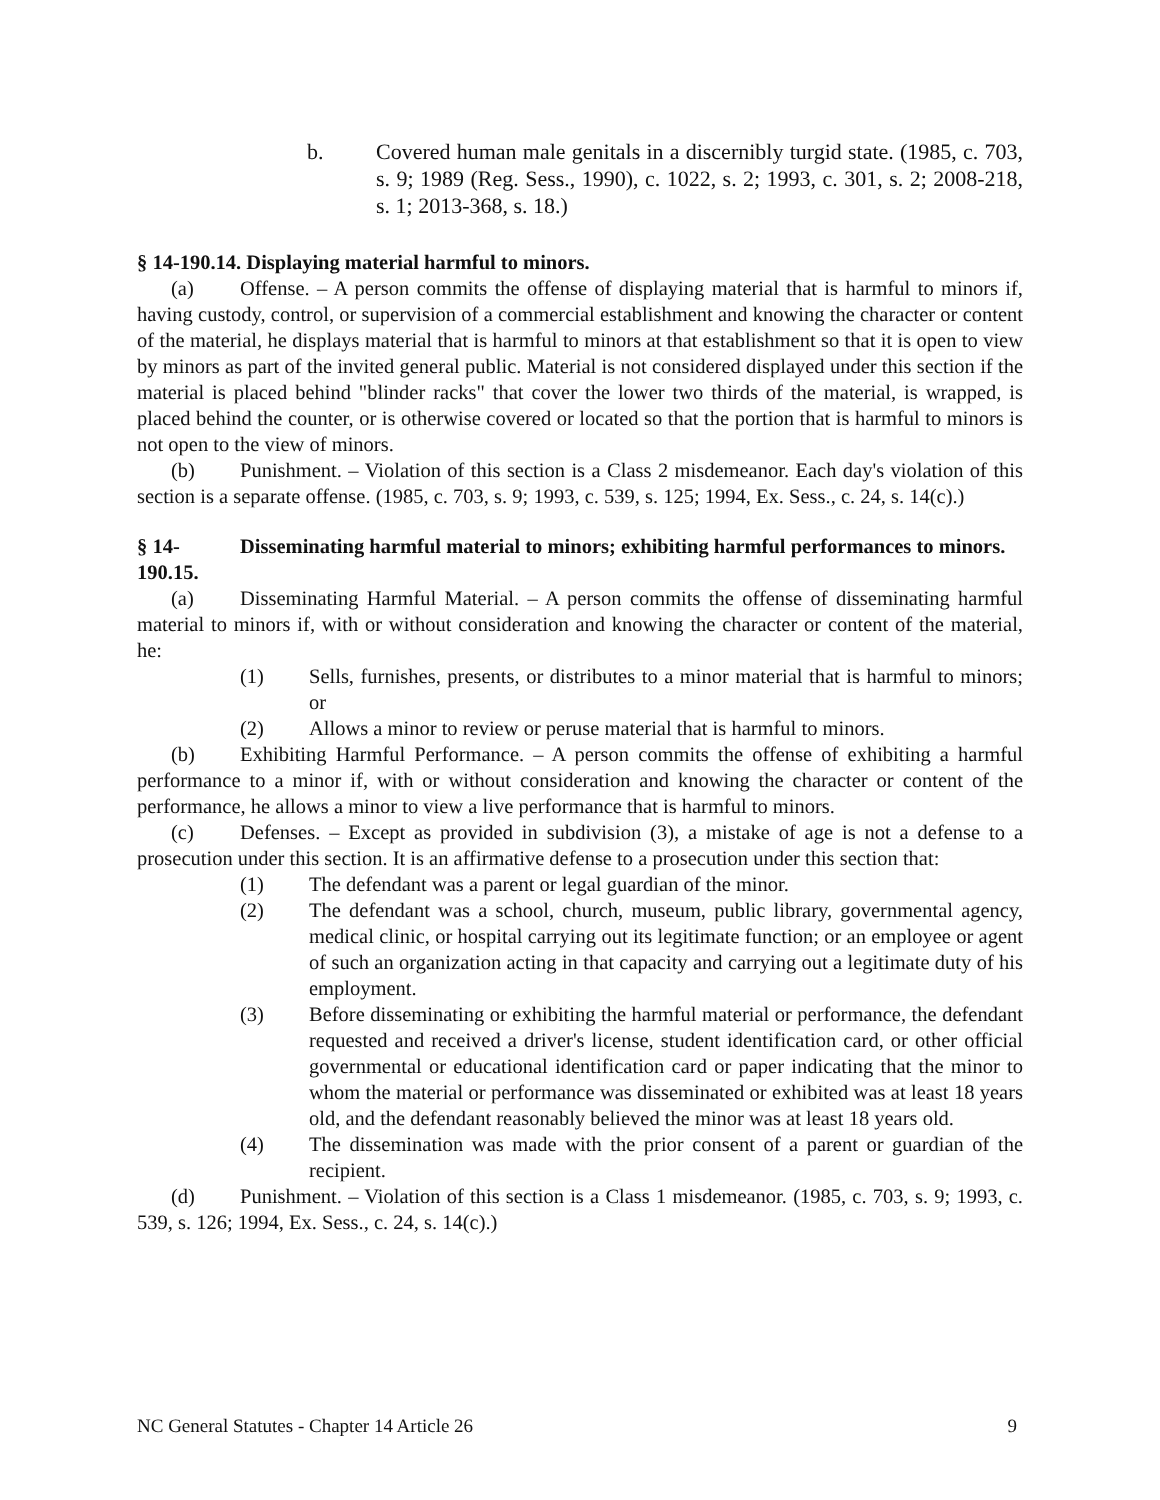b. Covered human male genitals in a discernibly turgid state. (1985, c. 703, s. 9; 1989 (Reg. Sess., 1990), c. 1022, s. 2; 1993, c. 301, s. 2; 2008-218, s. 1; 2013-368, s. 18.)
§ 14-190.14. Displaying material harmful to minors.
(a) Offense. – A person commits the offense of displaying material that is harmful to minors if, having custody, control, or supervision of a commercial establishment and knowing the character or content of the material, he displays material that is harmful to minors at that establishment so that it is open to view by minors as part of the invited general public. Material is not considered displayed under this section if the material is placed behind "blinder racks" that cover the lower two thirds of the material, is wrapped, is placed behind the counter, or is otherwise covered or located so that the portion that is harmful to minors is not open to the view of minors.
(b) Punishment. – Violation of this section is a Class 2 misdemeanor. Each day's violation of this section is a separate offense. (1985, c. 703, s. 9; 1993, c. 539, s. 125; 1994, Ex. Sess., c. 24, s. 14(c).)
§ 14-190.15. Disseminating harmful material to minors; exhibiting harmful performances to minors.
(a) Disseminating Harmful Material. – A person commits the offense of disseminating harmful material to minors if, with or without consideration and knowing the character or content of the material, he:
(1) Sells, furnishes, presents, or distributes to a minor material that is harmful to minors; or
(2) Allows a minor to review or peruse material that is harmful to minors.
(b) Exhibiting Harmful Performance. – A person commits the offense of exhibiting a harmful performance to a minor if, with or without consideration and knowing the character or content of the performance, he allows a minor to view a live performance that is harmful to minors.
(c) Defenses. – Except as provided in subdivision (3), a mistake of age is not a defense to a prosecution under this section. It is an affirmative defense to a prosecution under this section that:
(1) The defendant was a parent or legal guardian of the minor.
(2) The defendant was a school, church, museum, public library, governmental agency, medical clinic, or hospital carrying out its legitimate function; or an employee or agent of such an organization acting in that capacity and carrying out a legitimate duty of his employment.
(3) Before disseminating or exhibiting the harmful material or performance, the defendant requested and received a driver's license, student identification card, or other official governmental or educational identification card or paper indicating that the minor to whom the material or performance was disseminated or exhibited was at least 18 years old, and the defendant reasonably believed the minor was at least 18 years old.
(4) The dissemination was made with the prior consent of a parent or guardian of the recipient.
(d) Punishment. – Violation of this section is a Class 1 misdemeanor. (1985, c. 703, s. 9; 1993, c. 539, s. 126; 1994, Ex. Sess., c. 24, s. 14(c).)
NC General Statutes - Chapter 14 Article 26 9